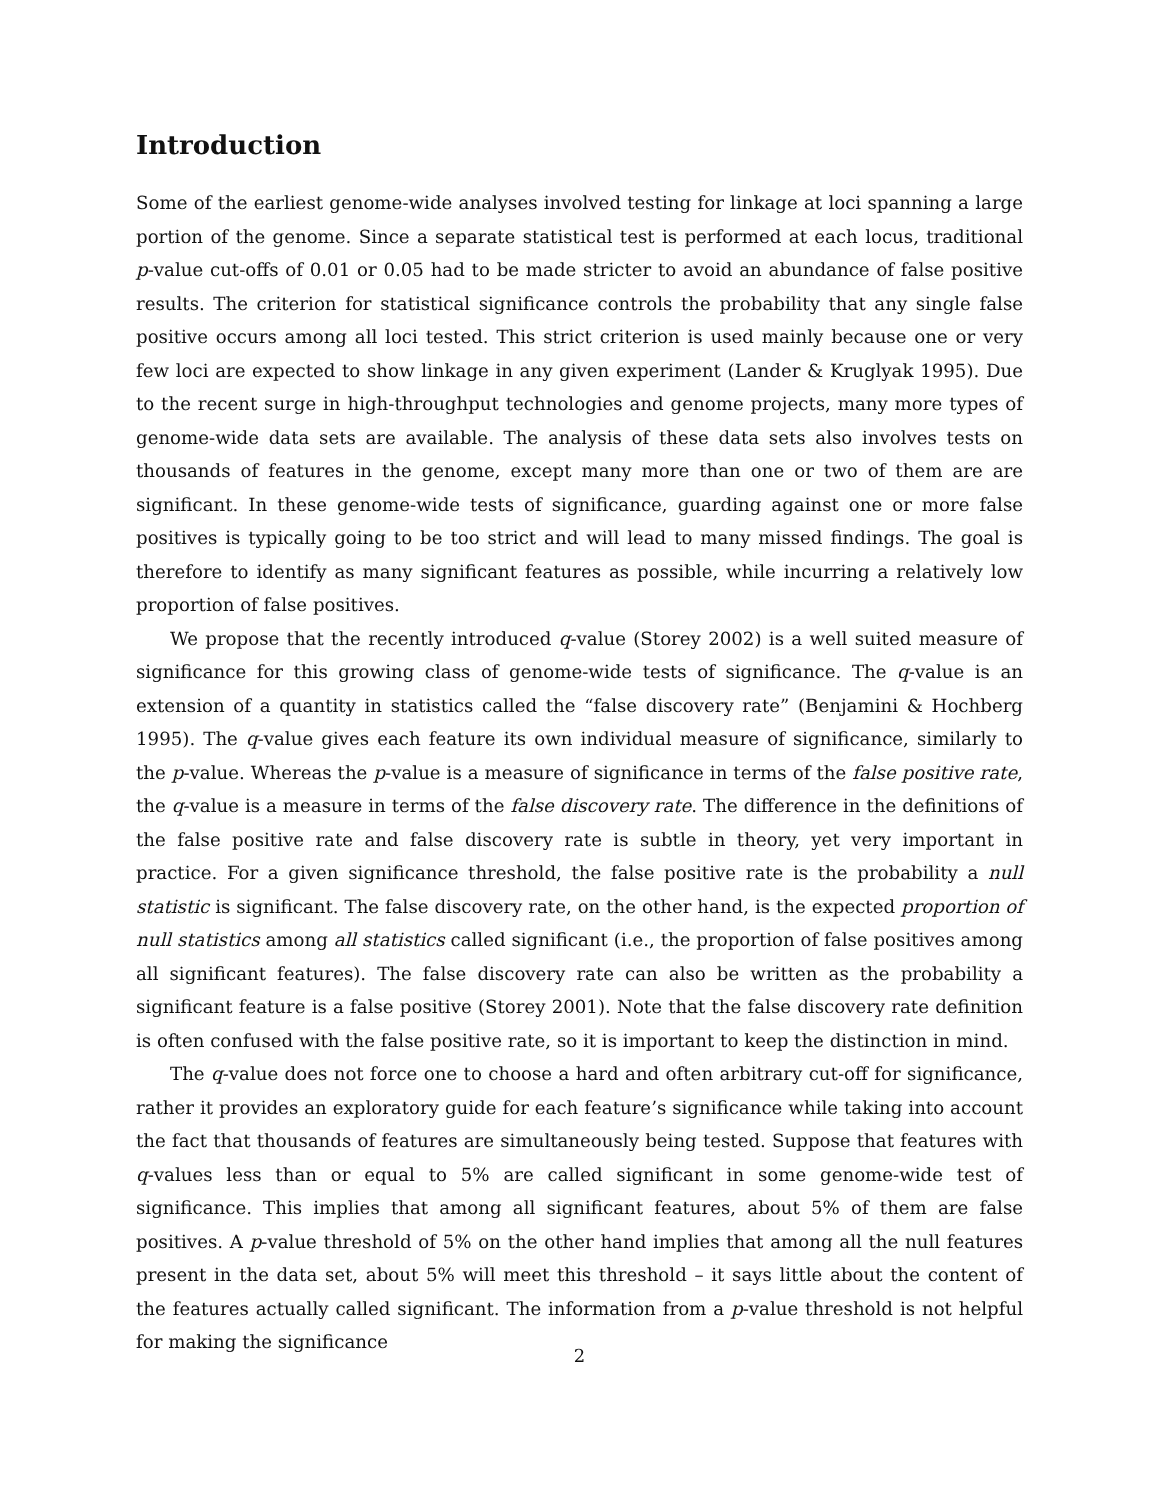Introduction
Some of the earliest genome-wide analyses involved testing for linkage at loci spanning a large portion of the genome. Since a separate statistical test is performed at each locus, traditional p-value cut-offs of 0.01 or 0.05 had to be made stricter to avoid an abundance of false positive results. The criterion for statistical significance controls the probability that any single false positive occurs among all loci tested. This strict criterion is used mainly because one or very few loci are expected to show linkage in any given experiment (Lander & Kruglyak 1995). Due to the recent surge in high-throughput technologies and genome projects, many more types of genome-wide data sets are available. The analysis of these data sets also involves tests on thousands of features in the genome, except many more than one or two of them are are significant. In these genome-wide tests of significance, guarding against one or more false positives is typically going to be too strict and will lead to many missed findings. The goal is therefore to identify as many significant features as possible, while incurring a relatively low proportion of false positives.
We propose that the recently introduced q-value (Storey 2002) is a well suited measure of significance for this growing class of genome-wide tests of significance. The q-value is an extension of a quantity in statistics called the “false discovery rate” (Benjamini & Hochberg 1995). The q-value gives each feature its own individual measure of significance, similarly to the p-value. Whereas the p-value is a measure of significance in terms of the false positive rate, the q-value is a measure in terms of the false discovery rate. The difference in the definitions of the false positive rate and false discovery rate is subtle in theory, yet very important in practice. For a given significance threshold, the false positive rate is the probability a null statistic is significant. The false discovery rate, on the other hand, is the expected proportion of null statistics among all statistics called significant (i.e., the proportion of false positives among all significant features). The false discovery rate can also be written as the probability a significant feature is a false positive (Storey 2001). Note that the false discovery rate definition is often confused with the false positive rate, so it is important to keep the distinction in mind.
The q-value does not force one to choose a hard and often arbitrary cut-off for significance, rather it provides an exploratory guide for each feature’s significance while taking into account the fact that thousands of features are simultaneously being tested. Suppose that features with q-values less than or equal to 5% are called significant in some genome-wide test of significance. This implies that among all significant features, about 5% of them are false positives. A p-value threshold of 5% on the other hand implies that among all the null features present in the data set, about 5% will meet this threshold – it says little about the content of the features actually called significant. The information from a p-value threshold is not helpful for making the significance
2